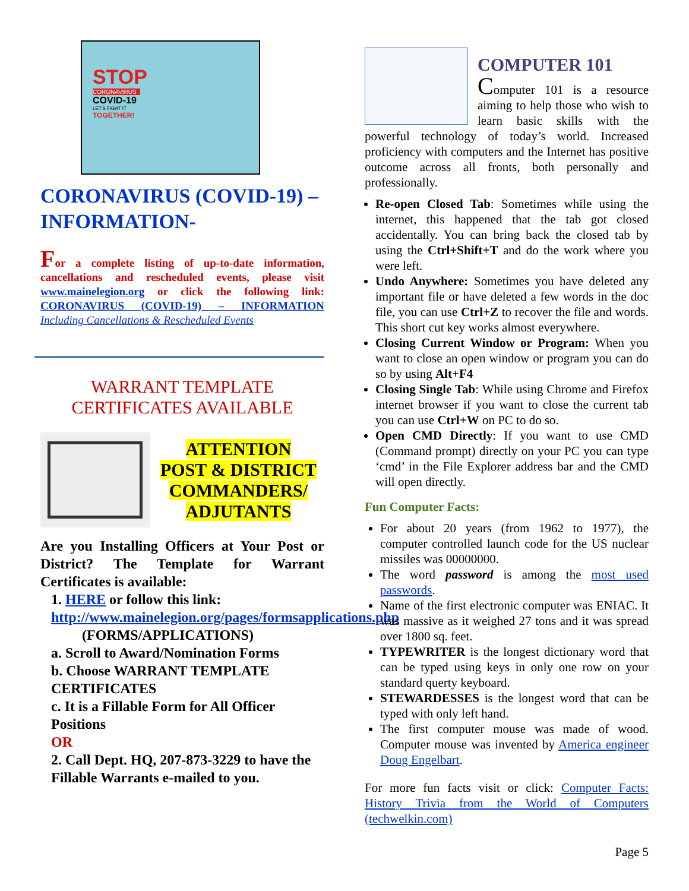STOP
CORONAVIRUS
COVID-19
LET'S FIGHT IT
TOGETHER!
CORONAVIRUS (COVID-19) – INFORMATION-
For a complete listing of up-to-date information, cancellations and rescheduled events, please visit www.mainelegion.org or click the following link: CORONAVIRUS (COVID-19) – INFORMATION Including Cancellations & Rescheduled Events
WARRANT TEMPLATE
CERTIFICATES AVAILABLE
ATTENTION
POST & DISTRICT
COMMANDERS/
ADJUTANTS
Are you Installing Officers at Your Post or District? The Template for Warrant Certificates is available:
1. HERE or follow this link: http://www.mainelegion.org/pages/formsapplications.php
(FORMS/APPLICATIONS)
a. Scroll to Award/Nomination Forms
b. Choose WARRANT TEMPLATE CERTIFICATES
c. It is a Fillable Form for All Officer Positions
OR
2. Call Dept. HQ, 207-873-3229 to have the Fillable Warrants e-mailed to you.
COMPUTER 101
Computer 101 is a resource aiming to help those who wish to learn basic skills with the powerful technology of today’s world. Increased proficiency with computers and the Internet has positive outcome across all fronts, both personally and professionally.
Re-open Closed Tab: Sometimes while using the internet, this happened that the tab got closed accidentally. You can bring back the closed tab by using the Ctrl+Shift+T and do the work where you were left.
Undo Anywhere: Sometimes you have deleted any important file or have deleted a few words in the doc file, you can use Ctrl+Z to recover the file and words. This short cut key works almost everywhere.
Closing Current Window or Program: When you want to close an open window or program you can do so by using Alt+F4
Closing Single Tab: While using Chrome and Firefox internet browser if you want to close the current tab you can use Ctrl+W on PC to do so.
Open CMD Directly: If you want to use CMD (Command prompt) directly on your PC you can type ‘cmd’ in the File Explorer address bar and the CMD will open directly.
Fun Computer Facts:
For about 20 years (from 1962 to 1977), the computer controlled launch code for the US nuclear missiles was 00000000.
The word password is among the most used passwords.
Name of the first electronic computer was ENIAC. It was massive as it weighed 27 tons and it was spread over 1800 sq. feet.
TYPEWRITER is the longest dictionary word that can be typed using keys in only one row on your standard querty keyboard.
STEWARDESSES is the longest word that can be typed with only left hand.
The first computer mouse was made of wood. Computer mouse was invented by America engineer Doug Engelbart.
For more fun facts visit or click: Computer Facts: History Trivia from the World of Computers (techwelkin.com)
Page 5